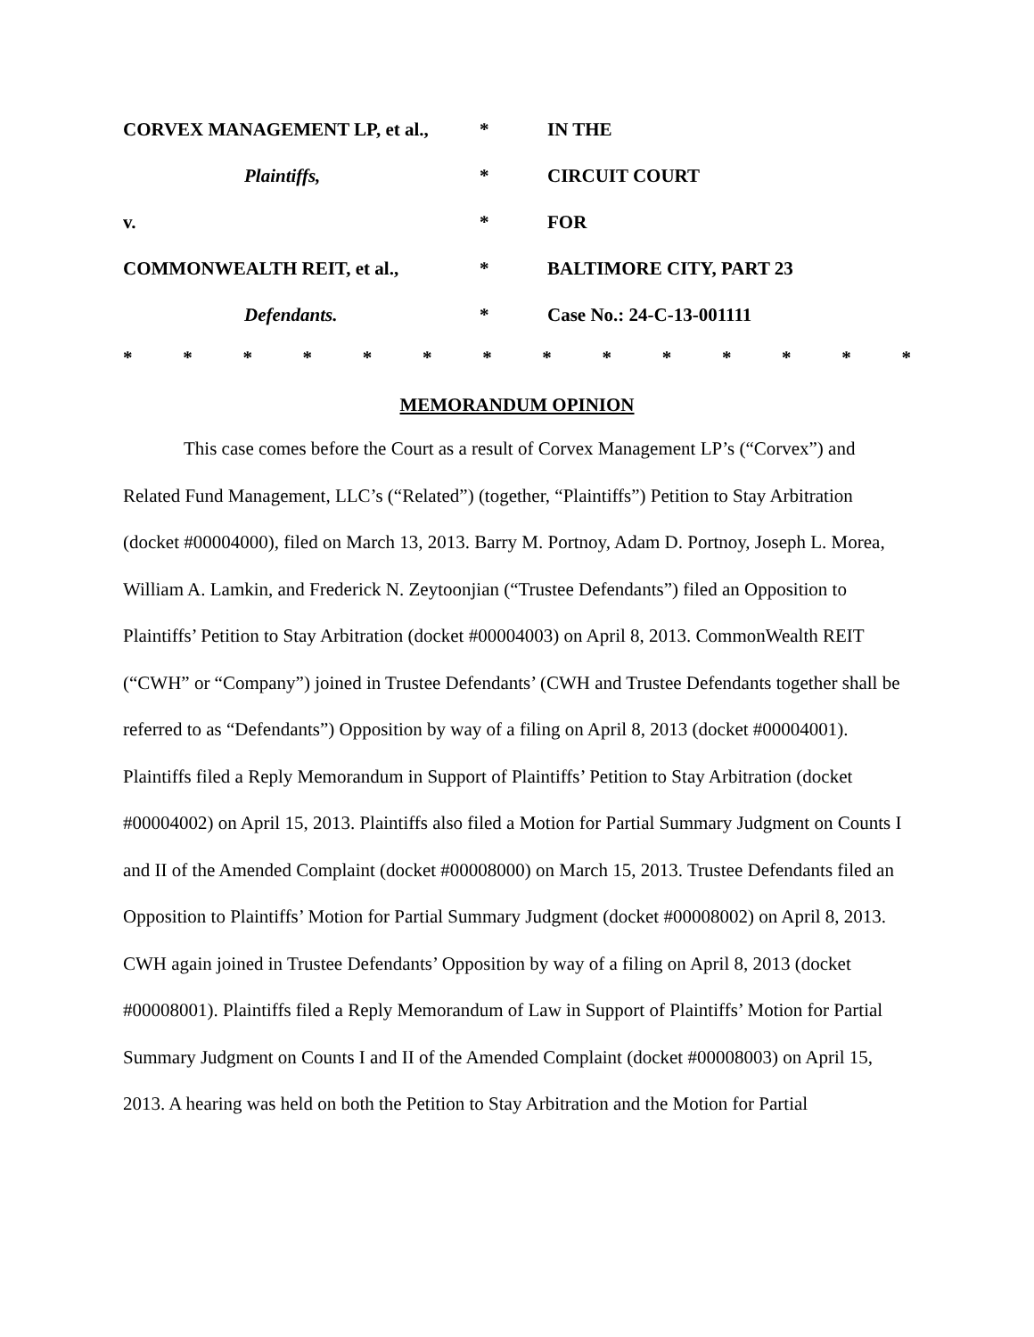| CORVEX MANAGEMENT LP, et al., | * | IN THE |
| Plaintiffs, | * | CIRCUIT COURT |
| v. | * | FOR |
| COMMONWEALTH REIT, et al., | * | BALTIMORE CITY, PART 23 |
| Defendants. | * | Case No.: 24-C-13-001111 |
* * * * * * * * * * * * * *
MEMORANDUM OPINION
This case comes before the Court as a result of Corvex Management LP’s (“Corvex”) and Related Fund Management, LLC’s (“Related”) (together, “Plaintiffs”) Petition to Stay Arbitration (docket #00004000), filed on March 13, 2013. Barry M. Portnoy, Adam D. Portnoy, Joseph L. Morea, William A. Lamkin, and Frederick N. Zeytoonjian (“Trustee Defendants”) filed an Opposition to Plaintiffs’ Petition to Stay Arbitration (docket #00004003) on April 8, 2013. CommonWealth REIT (“CWH” or “Company”) joined in Trustee Defendants’ (CWH and Trustee Defendants together shall be referred to as “Defendants”) Opposition by way of a filing on April 8, 2013 (docket #00004001). Plaintiffs filed a Reply Memorandum in Support of Plaintiffs’ Petition to Stay Arbitration (docket #00004002) on April 15, 2013. Plaintiffs also filed a Motion for Partial Summary Judgment on Counts I and II of the Amended Complaint (docket #00008000) on March 15, 2013. Trustee Defendants filed an Opposition to Plaintiffs’ Motion for Partial Summary Judgment (docket #00008002) on April 8, 2013. CWH again joined in Trustee Defendants’ Opposition by way of a filing on April 8, 2013 (docket #00008001). Plaintiffs filed a Reply Memorandum of Law in Support of Plaintiffs’ Motion for Partial Summary Judgment on Counts I and II of the Amended Complaint (docket #00008003) on April 15, 2013. A hearing was held on both the Petition to Stay Arbitration and the Motion for Partial